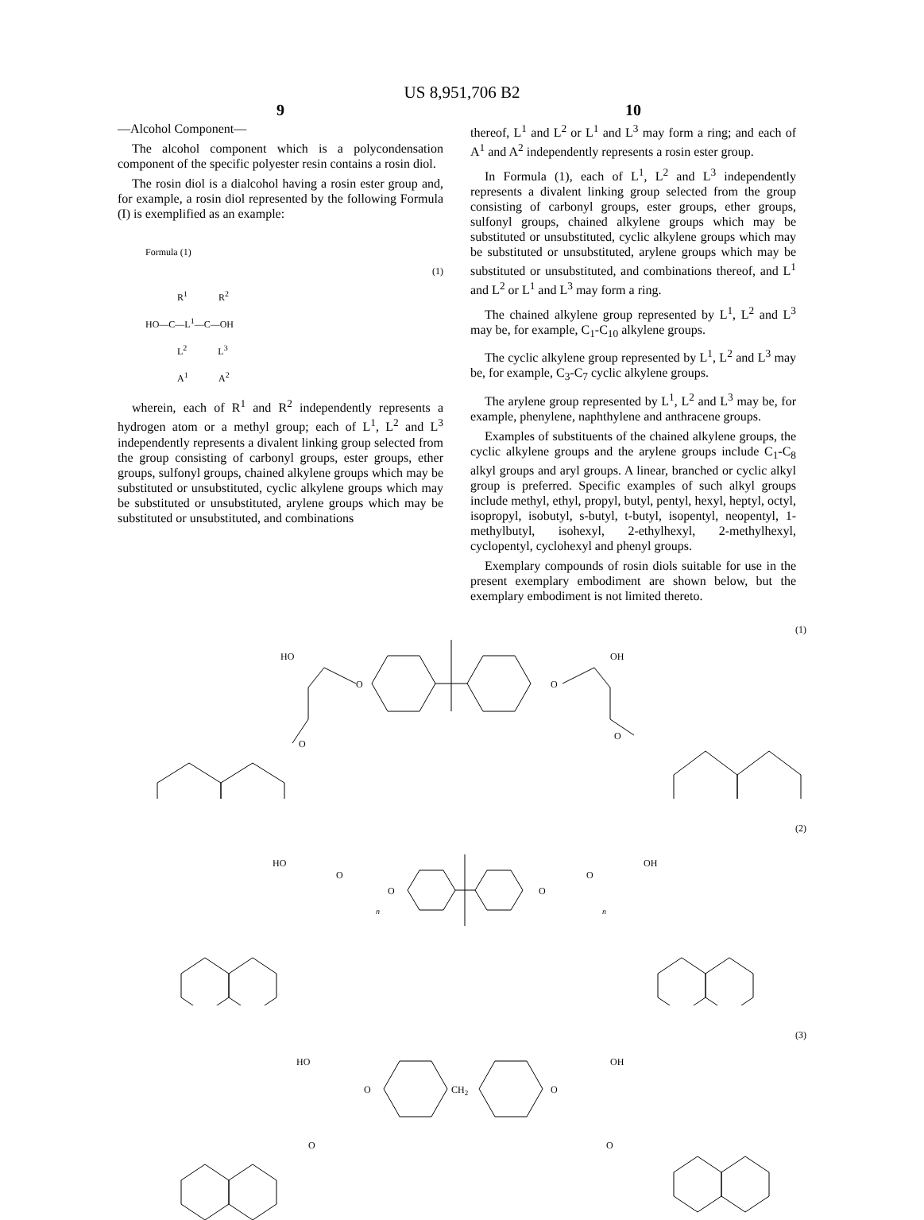US 8,951,706 B2
9
—Alcohol Component—
The alcohol component which is a polycondensation component of the specific polyester resin contains a rosin diol.
The rosin diol is a dialcohol having a rosin ester group and, for example, a rosin diol represented by the following Formula (I) is exemplified as an example:
Formula (1)
(1)
R<sup>1</sup> R<sup>2</sup>
HO—C—L<sup>1</sup>—C—OH
L<sup>2</sup> L<sup>3</sup>
A<sup>1</sup> A<sup>2</sup>
wherein, each of R<sup>1</sup> and R<sup>2</sup> independently represents a hydrogen atom or a methyl group; each of L<sup>1</sup>, L<sup>2</sup> and L<sup>3</sup> independently represents a divalent linking group selected from the group consisting of carbonyl groups, ester groups, ether groups, sulfonyl groups, chained alkylene groups which may be substituted or unsubstituted, cyclic alkylene groups which may be substituted or unsubstituted, arylene groups which may be substituted or unsubstituted, and combinations
10
thereof, L<sup>1</sup> and L<sup>2</sup> or L<sup>1</sup> and L<sup>3</sup> may form a ring; and each of A<sup>1</sup> and A<sup>2</sup> independently represents a rosin ester group.
In Formula (1), each of L<sup>1</sup>, L<sup>2</sup> and L<sup>3</sup> independently represents a divalent linking group selected from the group consisting of carbonyl groups, ester groups, ether groups, sulfonyl groups, chained alkylene groups which may be substituted or unsubstituted, cyclic alkylene groups which may be substituted or unsubstituted, arylene groups which may be substituted or unsubstituted, and combinations thereof, and L<sup>1</sup> and L<sup>2</sup> or L<sup>1</sup> and L<sup>3</sup> may form a ring.
The chained alkylene group represented by L<sup>1</sup>, L<sup>2</sup> and L<sup>3</sup> may be, for example, C<sub>1</sub>-C<sub>10</sub> alkylene groups.
The cyclic alkylene group represented by L<sup>1</sup>, L<sup>2</sup> and L<sup>3</sup> may be, for example, C<sub>3</sub>-C<sub>7</sub> cyclic alkylene groups.
The arylene group represented by L<sup>1</sup>, L<sup>2</sup> and L<sup>3</sup> may be, for example, phenylene, naphthylene and anthracene groups.
Examples of substituents of the chained alkylene groups, the cyclic alkylene groups and the arylene groups include C<sub>1</sub>-C<sub>8</sub> alkyl groups and aryl groups. A linear, branched or cyclic alkyl group is preferred. Specific examples of such alkyl groups include methyl, ethyl, propyl, butyl, pentyl, hexyl, heptyl, octyl, isopropyl, isobutyl, s-butyl, t-butyl, isopentyl, neopentyl, 1-methylbutyl, isohexyl, 2-ethylhexyl, 2-methylhexyl, cyclopentyl, cyclohexyl and phenyl groups.
Exemplary compounds of rosin diols suitable for use in the present exemplary embodiment are shown below, but the exemplary embodiment is not limited thereto.
(1)
HO
OH
O
O
O
O
(2)
HO
OH
O
O
O
O
n
n
(3)
HO
OH
O
CH2
O
O
O